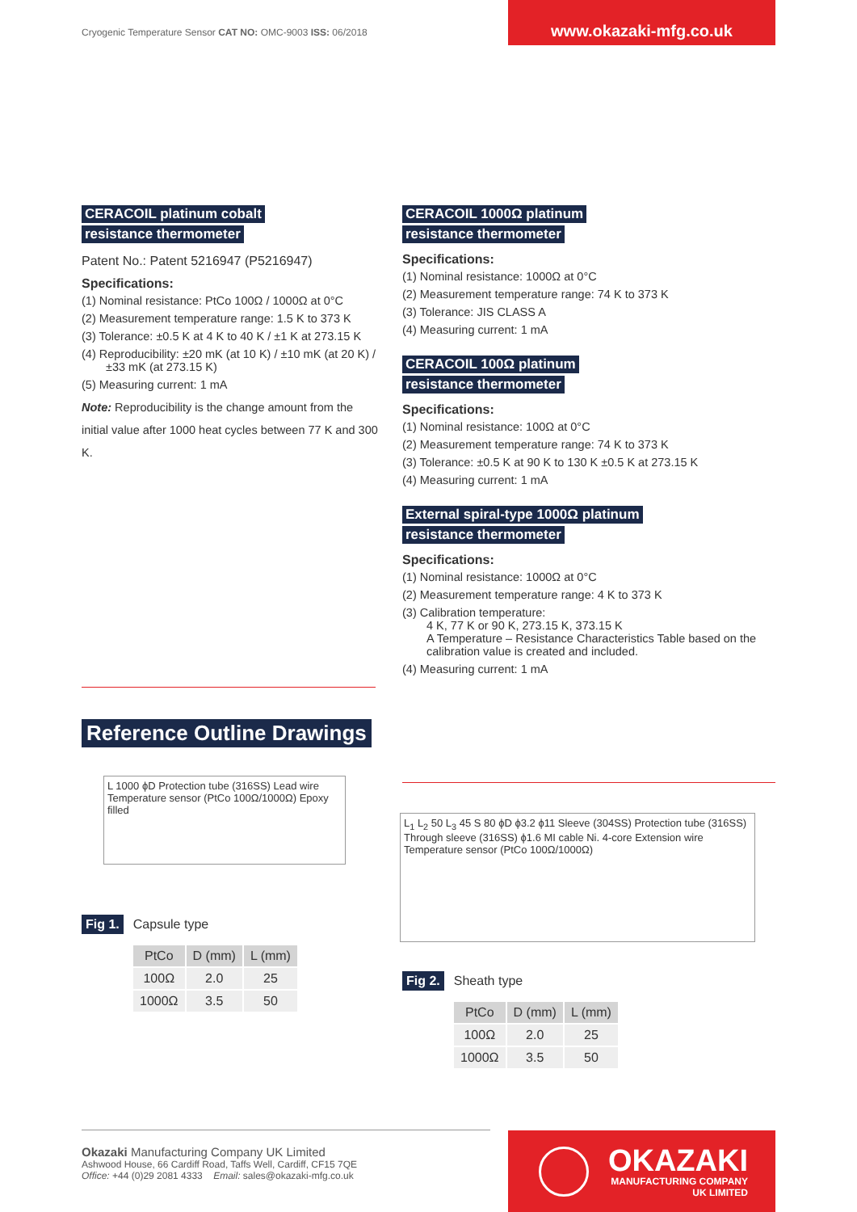Cryogenic Temperature Sensor CAT NO: OMC-9003 ISS: 06/2018
www.okazaki-mfg.co.uk
CERACOIL platinum cobalt
resistance thermometer
Patent No.: Patent 5216947 (P5216947)
Specifications:
(1) Nominal resistance: PtCo 100Ω / 1000Ω at 0°C
(2) Measurement temperature range: 1.5 K to 373 K
(3) Tolerance: ±0.5 K at 4 K to 40 K / ±1 K at 273.15 K
(4) Reproducibility: ±20 mK (at 10 K) / ±10 mK (at 20 K) / ±33 mK (at 273.15 K)
(5) Measuring current: 1 mA
Note: Reproducibility is the change amount from the initial value after 1000 heat cycles between 77 K and 300 K.
CERACOIL 1000Ω platinum
resistance thermometer
Specifications:
(1) Nominal resistance: 1000Ω at 0°C
(2) Measurement temperature range: 74 K to 373 K
(3) Tolerance: JIS CLASS A
(4) Measuring current: 1 mA
CERACOIL 100Ω platinum
resistance thermometer
Specifications:
(1) Nominal resistance: 100Ω at 0°C
(2) Measurement temperature range: 74 K to 373 K
(3) Tolerance: ±0.5 K at 90 K to 130 K ±0.5 K at 273.15 K
(4) Measuring current: 1 mA
External spiral-type 1000Ω platinum
resistance thermometer
Specifications:
(1) Nominal resistance: 1000Ω at 0°C
(2) Measurement temperature range: 4 K to 373 K
(3) Calibration temperature:
4 K, 77 K or 90 K, 273.15 K, 373.15 K
A Temperature – Resistance Characteristics Table based on the calibration value is created and included.
(4) Measuring current: 1 mA
Reference Outline Drawings
L 1000 ϕD Protection tube (316SS) Lead wire Temperature sensor (PtCo 100Ω/1000Ω) Epoxy filled
Fig 1. Capsule type
| PtCo | D (mm) | L (mm) |
| --- | --- | --- |
| 100Ω | 2.0 | 25 |
| 1000Ω | 3.5 | 50 |
L<sub>1</sub> L<sub>2</sub> 50 L<sub>3</sub> 45 S 80 ϕD ϕ3.2 ϕ11 Sleeve (304SS) Protection tube (316SS) Through sleeve (316SS) ϕ1.6 MI cable Ni. 4-core Extension wire Temperature sensor (PtCo 100Ω/1000Ω)
Fig 2. Sheath type
| PtCo | D (mm) | L (mm) |
| --- | --- | --- |
| 100Ω | 2.0 | 25 |
| 1000Ω | 3.5 | 50 |
Okazaki Manufacturing Company UK Limited
Ashwood House, 66 Cardiff Road, Taffs Well, Cardiff, CF15 7QE
Office: +44 (0)29 2081 4333 Email: sales@okazaki-mfg.co.uk
OKAZAKI
MANUFACTURING COMPANY
UK LIMITED